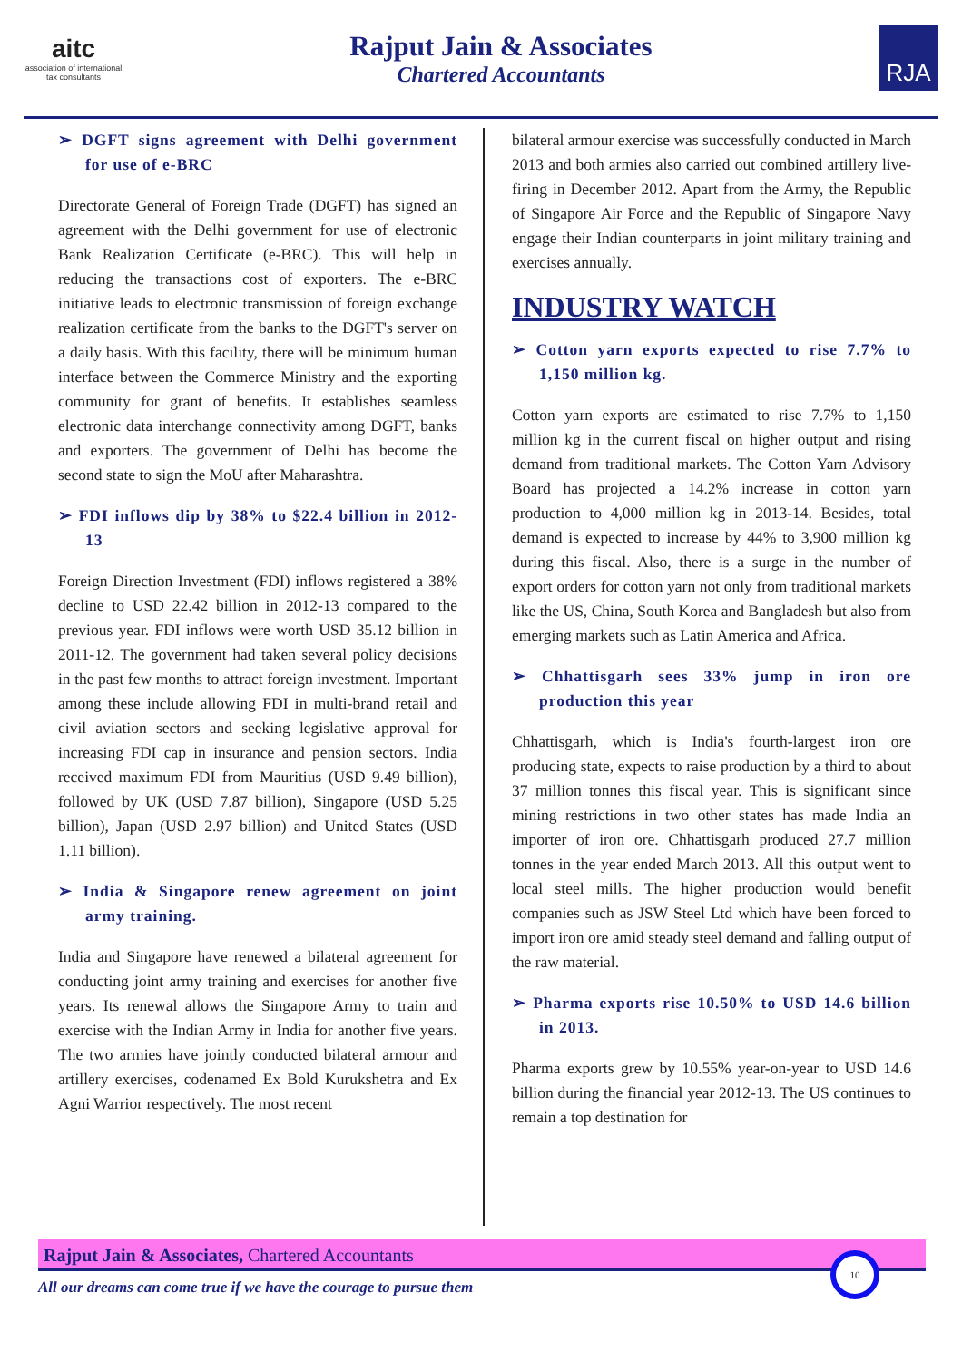aitc
association of international
tax consultants
Rajput Jain & Associates
Chartered Accountants
RJA
➢ DGFT signs agreement with Delhi government for use of e-BRC
Directorate General of Foreign Trade (DGFT) has signed an agreement with the Delhi government for use of electronic Bank Realization Certificate (e-BRC). This will help in reducing the transactions cost of exporters. The e-BRC initiative leads to electronic transmission of foreign exchange realization certificate from the banks to the DGFT's server on a daily basis. With this facility, there will be minimum human interface between the Commerce Ministry and the exporting community for grant of benefits. It establishes seamless electronic data interchange connectivity among DGFT, banks and exporters. The government of Delhi has become the second state to sign the MoU after Maharashtra.
➢ FDI inflows dip by 38% to $22.4 billion in 2012-13
Foreign Direction Investment (FDI) inflows registered a 38% decline to USD 22.42 billion in 2012-13 compared to the previous year. FDI inflows were worth USD 35.12 billion in 2011-12. The government had taken several policy decisions in the past few months to attract foreign investment. Important among these include allowing FDI in multi-brand retail and civil aviation sectors and seeking legislative approval for increasing FDI cap in insurance and pension sectors. India received maximum FDI from Mauritius (USD 9.49 billion), followed by UK (USD 7.87 billion), Singapore (USD 5.25 billion), Japan (USD 2.97 billion) and United States (USD 1.11 billion).
➢ India & Singapore renew agreement on joint army training.
India and Singapore have renewed a bilateral agreement for conducting joint army training and exercises for another five years. Its renewal allows the Singapore Army to train and exercise with the Indian Army in India for another five years. The two armies have jointly conducted bilateral armour and artillery exercises, codenamed Ex Bold Kurukshetra and Ex Agni Warrior respectively. The most recent
bilateral armour exercise was successfully conducted in March 2013 and both armies also carried out combined artillery live-firing in December 2012. Apart from the Army, the Republic of Singapore Air Force and the Republic of Singapore Navy engage their Indian counterparts in joint military training and exercises annually.
INDUSTRY WATCH
➢ Cotton yarn exports expected to rise 7.7% to 1,150 million kg.
Cotton yarn exports are estimated to rise 7.7% to 1,150 million kg in the current fiscal on higher output and rising demand from traditional markets. The Cotton Yarn Advisory Board has projected a 14.2% increase in cotton yarn production to 4,000 million kg in 2013-14. Besides, total demand is expected to increase by 44% to 3,900 million kg during this fiscal. Also, there is a surge in the number of export orders for cotton yarn not only from traditional markets like the US, China, South Korea and Bangladesh but also from emerging markets such as Latin America and Africa.
➢ Chhattisgarh sees 33% jump in iron ore production this year
Chhattisgarh, which is India's fourth-largest iron ore producing state, expects to raise production by a third to about 37 million tonnes this fiscal year. This is significant since mining restrictions in two other states has made India an importer of iron ore. Chhattisgarh produced 27.7 million tonnes in the year ended March 2013. All this output went to local steel mills. The higher production would benefit companies such as JSW Steel Ltd which have been forced to import iron ore amid steady steel demand and falling output of the raw material.
➢ Pharma exports rise 10.50% to USD 14.6 billion in 2013.
Pharma exports grew by 10.55% year-on-year to USD 14.6 billion during the financial year 2012-13. The US continues to remain a top destination for
Rajput Jain & Associates, Chartered Accountants
10
All our dreams can come true if we have the courage to pursue them